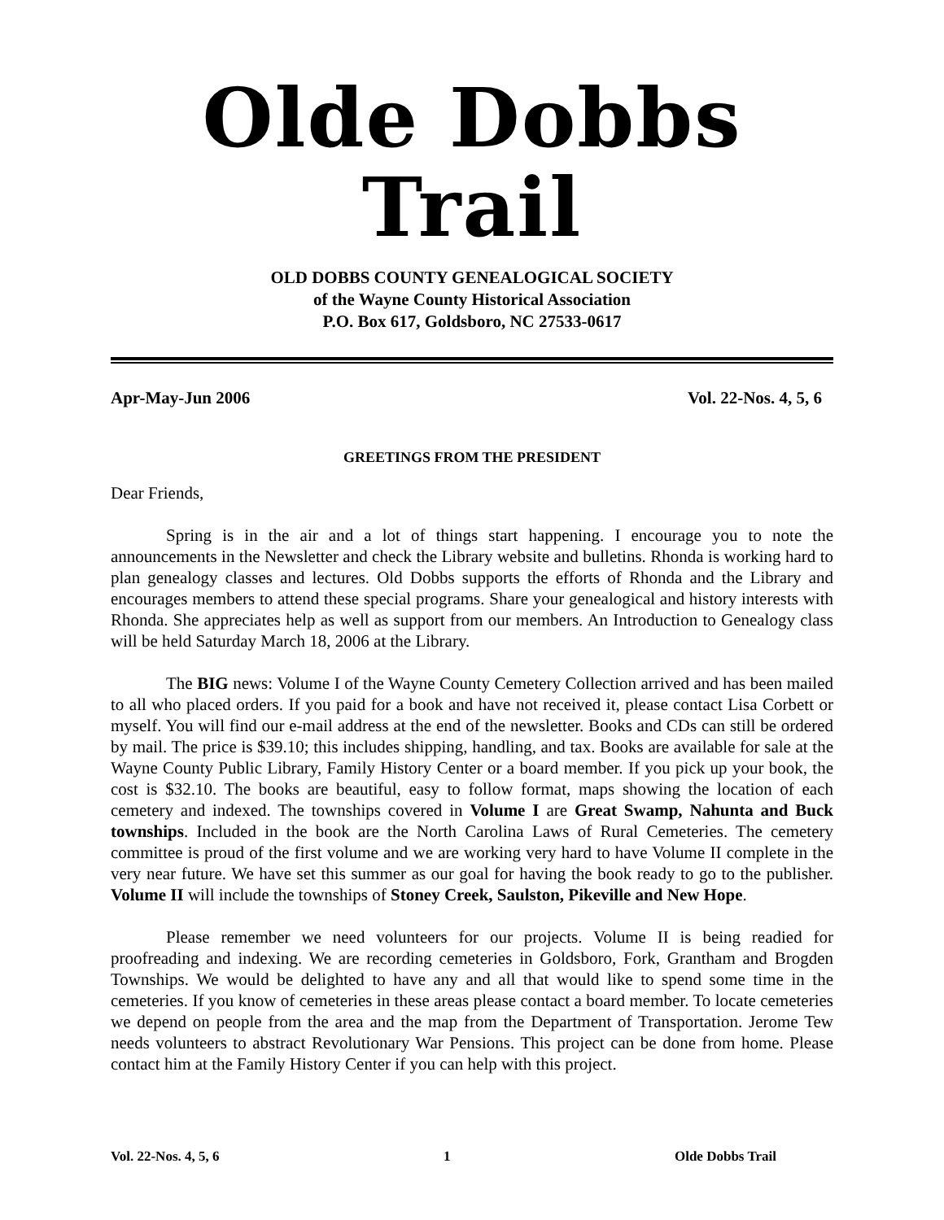Olde Dobbs Trail
OLD DOBBS COUNTY GENEALOGICAL SOCIETY
of the Wayne County Historical Association
P.O. Box 617, Goldsboro, NC 27533-0617
Apr-May-Jun 2006 Vol. 22-Nos. 4, 5, 6
GREETINGS FROM THE PRESIDENT
Dear Friends,
Spring is in the air and a lot of things start happening. I encourage you to note the announcements in the Newsletter and check the Library website and bulletins. Rhonda is working hard to plan genealogy classes and lectures. Old Dobbs supports the efforts of Rhonda and the Library and encourages members to attend these special programs. Share your genealogical and history interests with Rhonda. She appreciates help as well as support from our members. An Introduction to Genealogy class will be held Saturday March 18, 2006 at the Library.
The BIG news: Volume I of the Wayne County Cemetery Collection arrived and has been mailed to all who placed orders. If you paid for a book and have not received it, please contact Lisa Corbett or myself. You will find our e-mail address at the end of the newsletter. Books and CDs can still be ordered by mail. The price is $39.10; this includes shipping, handling, and tax. Books are available for sale at the Wayne County Public Library, Family History Center or a board member. If you pick up your book, the cost is $32.10. The books are beautiful, easy to follow format, maps showing the location of each cemetery and indexed. The townships covered in Volume I are Great Swamp, Nahunta and Buck townships. Included in the book are the North Carolina Laws of Rural Cemeteries. The cemetery committee is proud of the first volume and we are working very hard to have Volume II complete in the very near future. We have set this summer as our goal for having the book ready to go to the publisher. Volume II will include the townships of Stoney Creek, Saulston, Pikeville and New Hope.
Please remember we need volunteers for our projects. Volume II is being readied for proofreading and indexing. We are recording cemeteries in Goldsboro, Fork, Grantham and Brogden Townships. We would be delighted to have any and all that would like to spend some time in the cemeteries. If you know of cemeteries in these areas please contact a board member. To locate cemeteries we depend on people from the area and the map from the Department of Transportation. Jerome Tew needs volunteers to abstract Revolutionary War Pensions. This project can be done from home. Please contact him at the Family History Center if you can help with this project.
Vol. 22-Nos. 4, 5, 6 1 Olde Dobbs Trail